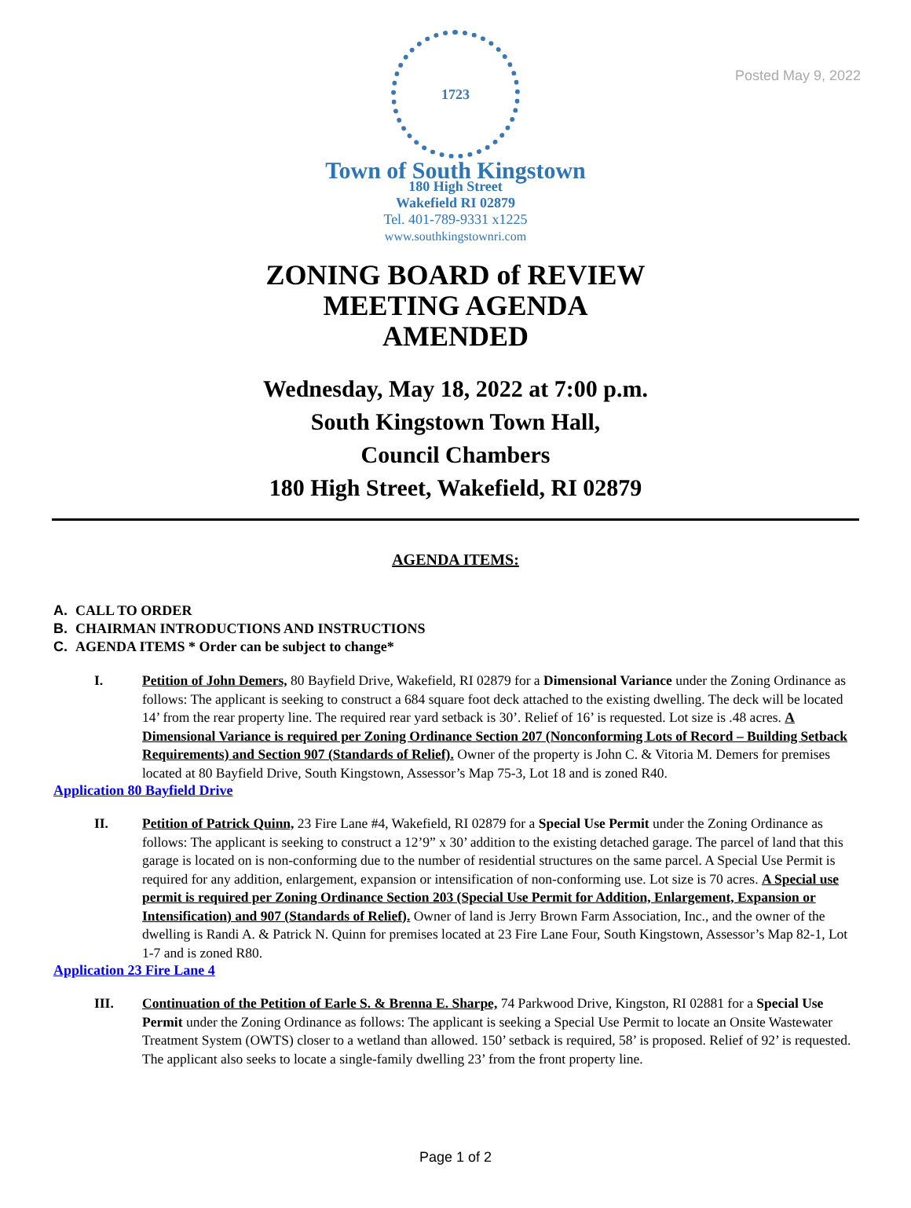Posted May 9, 2022
1723
Town of South Kingstown
180 High Street
Wakefield RI 02879
Tel. 401-789-9331 x1225
www.southkingstownri.com
ZONING BOARD of REVIEW
MEETING AGENDA
AMENDED
Wednesday, May 18, 2022 at 7:00 p.m.
South Kingstown Town Hall,
Council Chambers
180 High Street, Wakefield, RI 02879
AGENDA ITEMS:
A. CALL TO ORDER
B. CHAIRMAN INTRODUCTIONS AND INSTRUCTIONS
C. AGENDA ITEMS * Order can be subject to change*
I. Petition of John Demers, 80 Bayfield Drive, Wakefield, RI 02879 for a Dimensional Variance under the Zoning Ordinance as follows: The applicant is seeking to construct a 684 square foot deck attached to the existing dwelling. The deck will be located 14’ from the rear property line. The required rear yard setback is 30’. Relief of 16’ is requested. Lot size is .48 acres. A Dimensional Variance is required per Zoning Ordinance Section 207 (Nonconforming Lots of Record – Building Setback Requirements) and Section 907 (Standards of Relief). Owner of the property is John C. & Vitoria M. Demers for premises located at 80 Bayfield Drive, South Kingstown, Assessor’s Map 75-3, Lot 18 and is zoned R40.
Application 80 Bayfield Drive
II. Petition of Patrick Quinn, 23 Fire Lane #4, Wakefield, RI 02879 for a Special Use Permit under the Zoning Ordinance as follows: The applicant is seeking to construct a 12’9” x 30’ addition to the existing detached garage. The parcel of land that this garage is located on is non-conforming due to the number of residential structures on the same parcel. A Special Use Permit is required for any addition, enlargement, expansion or intensification of non-conforming use. Lot size is 70 acres. A Special use permit is required per Zoning Ordinance Section 203 (Special Use Permit for Addition, Enlargement, Expansion or Intensification) and 907 (Standards of Relief). Owner of land is Jerry Brown Farm Association, Inc., and the owner of the dwelling is Randi A. & Patrick N. Quinn for premises located at 23 Fire Lane Four, South Kingstown, Assessor’s Map 82-1, Lot 1-7 and is zoned R80.
Application 23 Fire Lane 4
III. Continuation of the Petition of Earle S. & Brenna E. Sharpe, 74 Parkwood Drive, Kingston, RI 02881 for a Special Use Permit under the Zoning Ordinance as follows: The applicant is seeking a Special Use Permit to locate an Onsite Wastewater Treatment System (OWTS) closer to a wetland than allowed. 150’ setback is required, 58’ is proposed. Relief of 92’ is requested. The applicant also seeks to locate a single-family dwelling 23’ from the front property line.
Page 1 of 2